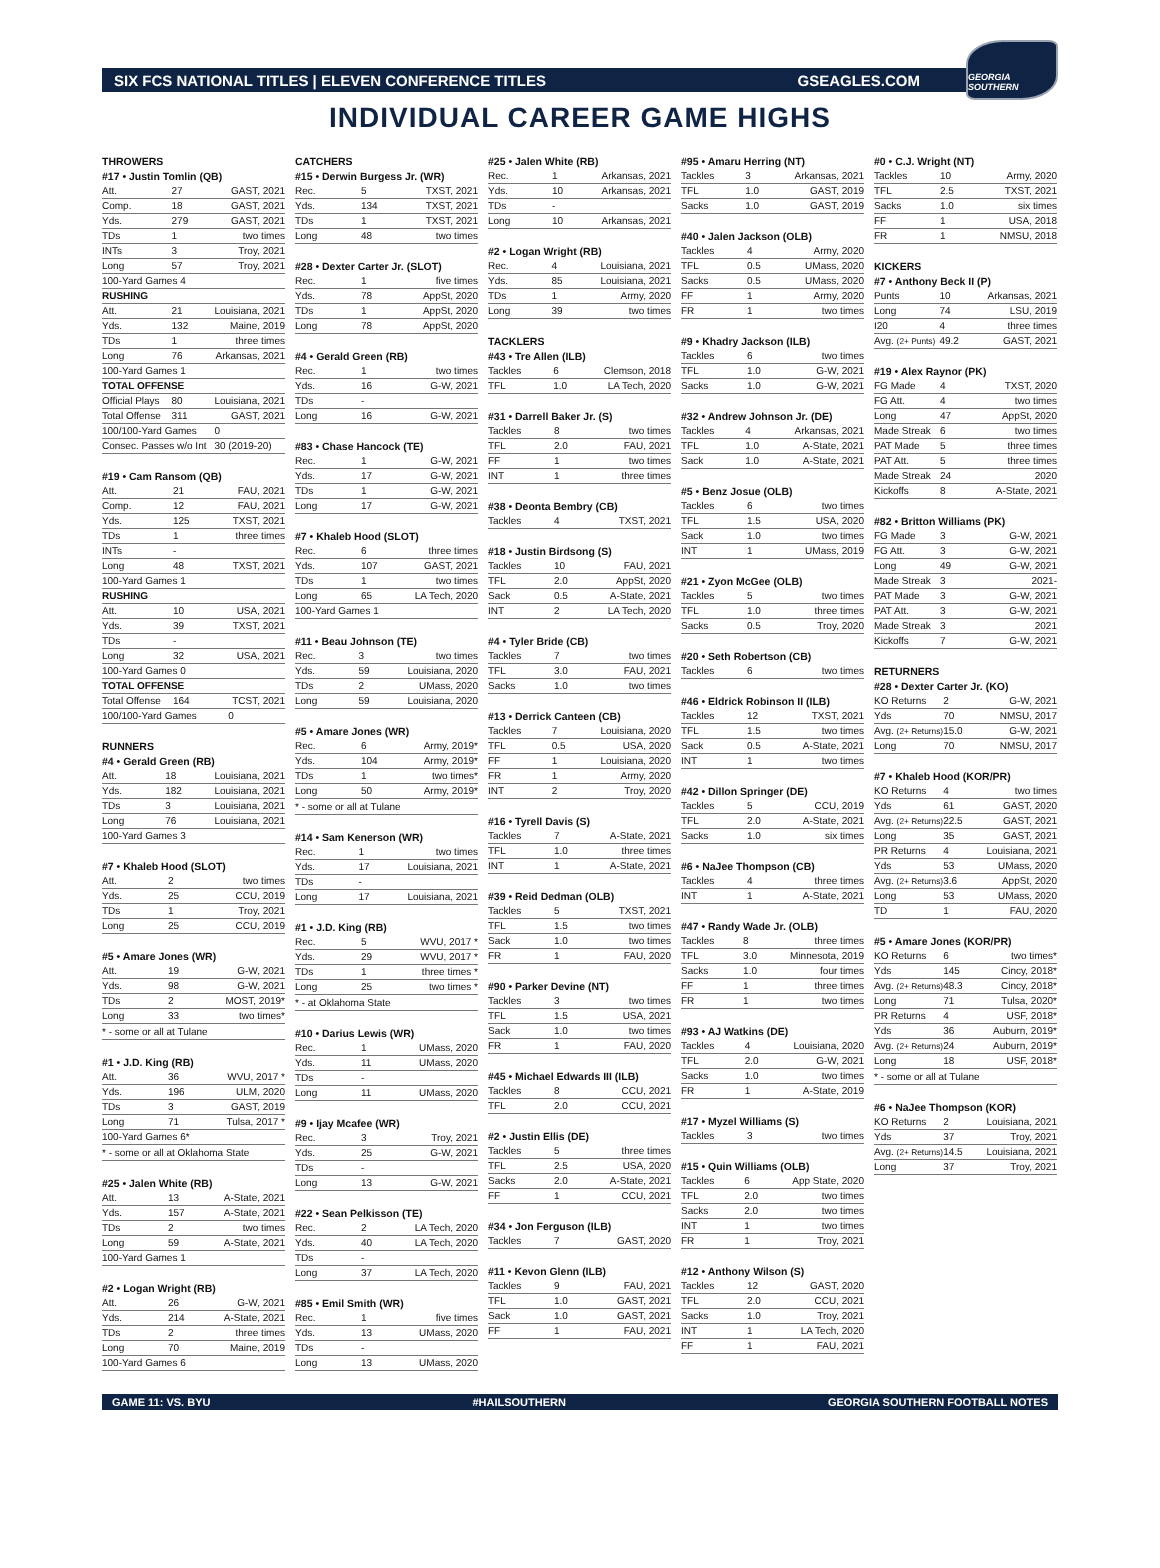SIX FCS NATIONAL TITLES | ELEVEN CONFERENCE TITLES GSEAGLES.COM
GEORGIA SOUTHERN
INDIVIDUAL CAREER GAME HIGHS
THROWERS
#17 • Justin Tomlin (QB)
| Att. | 27 | GAST, 2021 |
| Comp. | 18 | GAST, 2021 |
| Yds. | 279 | GAST, 2021 |
| TDs | 1 | two times |
| INTs | 3 | Troy, 2021 |
| Long | 57 | Troy, 2021 |
| 100-Yard Games 4 | | |
| RUSHING | | |
| Att. | 21 | Louisiana, 2021 |
| Yds. | 132 | Maine, 2019 |
| TDs | 1 | three times |
| Long | 76 | Arkansas, 2021 |
| 100-Yard Games 1 | | |
| TOTAL OFFENSE | | |
| Official Plays | 80 | Louisiana, 2021 |
| Total Offense | 311 | GAST, 2021 |
| 100/100-Yard Games | | 0 |
| Consec. Passes w/o Int | | 30 (2019-20) |
#19 • Cam Ransom (QB)
| Att. | 21 | FAU, 2021 |
| Comp. | 12 | FAU, 2021 |
| Yds. | 125 | TXST, 2021 |
| TDs | 1 | three times |
| INTs | - | |
| Long | 48 | TXST, 2021 |
| 100-Yard Games 1 | | |
| RUSHING | | |
| Att. | 10 | USA, 2021 |
| Yds. | 39 | TXST, 2021 |
| TDs | - | |
| Long | 32 | USA, 2021 |
| 100-Yard Games 0 | | |
| TOTAL OFFENSE | | |
| Total Offense | 164 | TCST, 2021 |
| 100/100-Yard Games | | 0 |
RUNNERS
#4 • Gerald Green (RB)
| Att. | 18 | Louisiana, 2021 |
| Yds. | 182 | Louisiana, 2021 |
| TDs | 3 | Louisiana, 2021 |
| Long | 76 | Louisiana, 2021 |
| 100-Yard Games 3 | | |
#7 • Khaleb Hood (SLOT)
| Att. | 2 | two times |
| Yds. | 25 | CCU, 2019 |
| TDs | 1 | Troy, 2021 |
| Long | 25 | CCU, 2019 |
#5 • Amare Jones (WR)
| Att. | 19 | G-W, 2021 |
| Yds. | 98 | G-W, 2021 |
| TDs | 2 | MOST, 2019* |
| Long | 33 | two times* |
* - some or all at Tulane
#1 • J.D. King (RB)
| Att. | 36 | WVU, 2017 * |
| Yds. | 196 | ULM, 2020 |
| TDs | 3 | GAST, 2019 |
| Long | 71 | Tulsa, 2017 * |
| 100-Yard Games 6* | | |
* - some or all at Oklahoma State
#25 • Jalen White (RB)
| Att. | 13 | A-State, 2021 |
| Yds. | 157 | A-State, 2021 |
| TDs | 2 | two times |
| Long | 59 | A-State, 2021 |
| 100-Yard Games 1 | | |
#2 • Logan Wright (RB)
| Att. | 26 | G-W, 2021 |
| Yds. | 214 | A-State, 2021 |
| TDs | 2 | three times |
| Long | 70 | Maine, 2019 |
| 100-Yard Games 6 | | |
CATCHERS
#15 • Derwin Burgess Jr. (WR)
| Rec. | 5 | TXST, 2021 |
| Yds. | 134 | TXST, 2021 |
| TDs | 1 | TXST, 2021 |
| Long | 48 | two times |
#28 • Dexter Carter Jr. (SLOT)
| Rec. | 1 | five times |
| Yds. | 78 | AppSt, 2020 |
| TDs | 1 | AppSt, 2020 |
| Long | 78 | AppSt, 2020 |
#4 • Gerald Green (RB)
| Rec. | 1 | two times |
| Yds. | 16 | G-W, 2021 |
| TDs | - | |
| Long | 16 | G-W, 2021 |
#83 • Chase Hancock (TE)
| Rec. | 1 | G-W, 2021 |
| Yds. | 17 | G-W, 2021 |
| TDs | 1 | G-W, 2021 |
| Long | 17 | G-W, 2021 |
#7 • Khaleb Hood (SLOT)
| Rec. | 6 | three times |
| Yds. | 107 | GAST, 2021 |
| TDs | 1 | two times |
| Long | 65 | LA Tech, 2020 |
| 100-Yard Games 1 | | |
#11 • Beau Johnson (TE)
| Rec. | 3 | two times |
| Yds. | 59 | Louisiana, 2020 |
| TDs | 2 | UMass, 2020 |
| Long | 59 | Louisiana, 2020 |
#5 • Amare Jones (WR)
| Rec. | 6 | Army, 2019* |
| Yds. | 104 | Army, 2019* |
| TDs | 1 | two times* |
| Long | 50 | Army, 2019* |
* - some or all at Tulane
#14 • Sam Kenerson (WR)
| Rec. | 1 | two times |
| Yds. | 17 | Louisiana, 2021 |
| TDs | - | |
| Long | 17 | Louisiana, 2021 |
#1 • J.D. King (RB)
| Rec. | 5 | WVU, 2017 * |
| Yds. | 29 | WVU, 2017 * |
| TDs | 1 | three times * |
| Long | 25 | two times * |
* - at Oklahoma State
#10 • Darius Lewis (WR)
| Rec. | 1 | UMass, 2020 |
| Yds. | 11 | UMass, 2020 |
| TDs | - | |
| Long | 11 | UMass, 2020 |
#9 • Ijay Mcafee (WR)
| Rec. | 3 | Troy, 2021 |
| Yds. | 25 | G-W, 2021 |
| TDs | - | |
| Long | 13 | G-W, 2021 |
#22 • Sean Pelkisson (TE)
| Rec. | 2 | LA Tech, 2020 |
| Yds. | 40 | LA Tech, 2020 |
| TDs | - | |
| Long | 37 | LA Tech, 2020 |
#85 • Emil Smith (WR)
| Rec. | 1 | five times |
| Yds. | 13 | UMass, 2020 |
| TDs | - | |
| Long | 13 | UMass, 2020 |
#25 • Jalen White (RB)
| Rec. | 1 | Arkansas, 2021 |
| Yds. | 10 | Arkansas, 2021 |
| TDs | - | |
| Long | 10 | Arkansas, 2021 |
#2 • Logan Wright (RB)
| Rec. | 4 | Louisiana, 2021 |
| Yds. | 85 | Louisiana, 2021 |
| TDs | 1 | Army, 2020 |
| Long | 39 | two times |
TACKLERS
#43 • Tre Allen (ILB)
| Tackles | 6 | Clemson, 2018 |
| TFL | 1.0 | LA Tech, 2020 |
#31 • Darrell Baker Jr. (S)
| Tackles | 8 | two times |
| TFL | 2.0 | FAU, 2021 |
| FF | 1 | two times |
| INT | 1 | three times |
#38 • Deonta Bembry (CB)
| Tackles | 4 | TXST, 2021 |
#18 • Justin Birdsong (S)
| Tackles | 10 | FAU, 2021 |
| TFL | 2.0 | AppSt, 2020 |
| Sack | 0.5 | A-State, 2021 |
| INT | 2 | LA Tech, 2020 |
#4 • Tyler Bride (CB)
| Tackles | 7 | two times |
| TFL | 3.0 | FAU, 2021 |
| Sacks | 1.0 | two times |
#13 • Derrick Canteen (CB)
| Tackles | 7 | Louisiana, 2020 |
| TFL | 0.5 | USA, 2020 |
| FF | 1 | Louisiana, 2020 |
| FR | 1 | Army, 2020 |
| INT | 2 | Troy, 2020 |
#16 • Tyrell Davis (S)
| Tackles | 7 | A-State, 2021 |
| TFL | 1.0 | three times |
| INT | 1 | A-State, 2021 |
#39 • Reid Dedman (OLB)
| Tackles | 5 | TXST, 2021 |
| TFL | 1.5 | two times |
| Sack | 1.0 | two times |
| FR | 1 | FAU, 2020 |
#90 • Parker Devine (NT)
| Tackles | 3 | two times |
| TFL | 1.5 | USA, 2021 |
| Sack | 1.0 | two times |
| FR | 1 | FAU, 2020 |
#45 • Michael Edwards III (ILB)
| Tackles | 8 | CCU, 2021 |
| TFL | 2.0 | CCU, 2021 |
#2 • Justin Ellis (DE)
| Tackles | 5 | three times |
| TFL | 2.5 | USA, 2020 |
| Sacks | 2.0 | A-State, 2021 |
| FF | 1 | CCU, 2021 |
#34 • Jon Ferguson (ILB)
| Tackles | 7 | GAST, 2020 |
#11 • Kevon Glenn (ILB)
| Tackles | 9 | FAU, 2021 |
| TFL | 1.0 | GAST, 2021 |
| Sack | 1.0 | GAST, 2021 |
| FF | 1 | FAU, 2021 |
#95 • Amaru Herring (NT)
| Tackles | 3 | Arkansas, 2021 |
| TFL | 1.0 | GAST, 2019 |
| Sacks | 1.0 | GAST, 2019 |
#40 • Jalen Jackson (OLB)
| Tackles | 4 | Army, 2020 |
| TFL | 0.5 | UMass, 2020 |
| Sacks | 0.5 | UMass, 2020 |
| FF | 1 | Army, 2020 |
| FR | 1 | two times |
#9 • Khadry Jackson (ILB)
| Tackles | 6 | two times |
| TFL | 1.0 | G-W, 2021 |
| Sacks | 1.0 | G-W, 2021 |
#32 • Andrew Johnson Jr. (DE)
| Tackles | 4 | Arkansas, 2021 |
| TFL | 1.0 | A-State, 2021 |
| Sack | 1.0 | A-State, 2021 |
#5 • Benz Josue (OLB)
| Tackles | 6 | two times |
| TFL | 1.5 | USA, 2020 |
| Sack | 1.0 | two times |
| INT | 1 | UMass, 2019 |
#21 • Zyon McGee (OLB)
| Tackles | 5 | two times |
| TFL | 1.0 | three times |
| Sacks | 0.5 | Troy, 2020 |
#20 • Seth Robertson (CB)
| Tackles | 6 | two times |
#46 • Eldrick Robinson II (ILB)
| Tackles | 12 | TXST, 2021 |
| TFL | 1.5 | two times |
| Sack | 0.5 | A-State, 2021 |
| INT | 1 | two times |
#42 • Dillon Springer (DE)
| Tackles | 5 | CCU, 2019 |
| TFL | 2.0 | A-State, 2021 |
| Sacks | 1.0 | six times |
#6 • NaJee Thompson (CB)
| Tackles | 4 | three times |
| INT | 1 | A-State, 2021 |
#47 • Randy Wade Jr. (OLB)
| Tackles | 8 | three times |
| TFL | 3.0 | Minnesota, 2019 |
| Sacks | 1.0 | four times |
| FF | 1 | three times |
| FR | 1 | two times |
#93 • AJ Watkins (DE)
| Tackles | 4 | Louisiana, 2020 |
| TFL | 2.0 | G-W, 2021 |
| Sacks | 1.0 | two times |
| FR | 1 | A-State, 2019 |
#17 • Myzel Williams (S)
| Tackles | 3 | two times |
#15 • Quin Williams (OLB)
| Tackles | 6 | App State, 2020 |
| TFL | 2.0 | two times |
| Sacks | 2.0 | two times |
| INT | 1 | two times |
| FR | 1 | Troy, 2021 |
#12 • Anthony Wilson (S)
| Tackles | 12 | GAST, 2020 |
| TFL | 2.0 | CCU, 2021 |
| Sacks | 1.0 | Troy, 2021 |
| INT | 1 | LA Tech, 2020 |
| FF | 1 | FAU, 2021 |
#0 • C.J. Wright (NT)
| Tackles | 10 | Army, 2020 |
| TFL | 2.5 | TXST, 2021 |
| Sacks | 1.0 | six times |
| FF | 1 | USA, 2018 |
| FR | 1 | NMSU, 2018 |
KICKERS
#7 • Anthony Beck II (P)
| Punts | 10 | Arkansas, 2021 |
| Long | 74 | LSU, 2019 |
| I20 | 4 | three times |
| Avg. (2+ Punts) | 49.2 | GAST, 2021 |
#19 • Alex Raynor (PK)
| FG Made | 4 | TXST, 2020 |
| FG Att. | 4 | two times |
| Long | 47 | AppSt, 2020 |
| Made Streak | 6 | two times |
| PAT Made | 5 | three times |
| PAT Att. | 5 | three times |
| Made Streak | 24 | 2020 |
| Kickoffs | 8 | A-State, 2021 |
#82 • Britton Williams (PK)
| FG Made | 3 | G-W, 2021 |
| FG Att. | 3 | G-W, 2021 |
| Long | 49 | G-W, 2021 |
| Made Streak | 3 | 2021- |
| PAT Made | 3 | G-W, 2021 |
| PAT Att. | 3 | G-W, 2021 |
| Made Streak | 3 | 2021 |
| Kickoffs | 7 | G-W, 2021 |
RETURNERS
#28 • Dexter Carter Jr. (KO)
| KO Returns | 2 | G-W, 2021 |
| Yds | 70 | NMSU, 2017 |
| Avg. (2+ Returns) | 15.0 | G-W, 2021 |
| Long | 70 | NMSU, 2017 |
#7 • Khaleb Hood (KOR/PR)
| KO Returns | 4 | two times |
| Yds | 61 | GAST, 2020 |
| Avg. (2+ Returns) | 22.5 | GAST, 2021 |
| Long | 35 | GAST, 2021 |
| PR Returns | 4 | Louisiana, 2021 |
| Yds | 53 | UMass, 2020 |
| Avg. (2+ Returns) | 3.6 | AppSt, 2020 |
| Long | 53 | UMass, 2020 |
| TD | 1 | FAU, 2020 |
#5 • Amare Jones (KOR/PR)
| KO Returns | 6 | two times* |
| Yds | 145 | Cincy, 2018* |
| Avg. (2+ Returns) | 48.3 | Cincy, 2018* |
| Long | 71 | Tulsa, 2020* |
| PR Returns | 4 | USF, 2018* |
| Yds | 36 | Auburn, 2019* |
| Avg. (2+ Returns) | 24 | Auburn, 2019* |
| Long | 18 | USF, 2018* |
* - some or all at Tulane
#6 • NaJee Thompson (KOR)
| KO Returns | 2 | Louisiana, 2021 |
| Yds | 37 | Troy, 2021 |
| Avg. (2+ Returns) | 14.5 | Louisiana, 2021 |
| Long | 37 | Troy, 2021 |
GAME 11: VS. BYU #HAILSOUTHERN GEORGIA SOUTHERN FOOTBALL NOTES